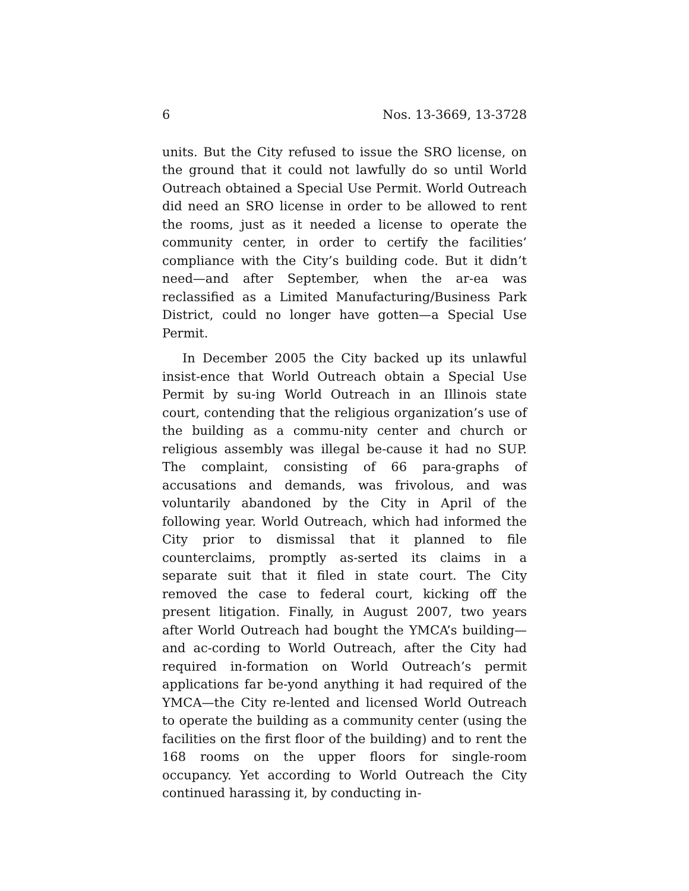6 Nos. 13-3669, 13-3728
units. But the City refused to issue the SRO license, on the ground that it could not lawfully do so until World Outreach obtained a Special Use Permit. World Outreach did need an SRO license in order to be allowed to rent the rooms, just as it needed a license to operate the community center, in order to certify the facilities’ compliance with the City’s building code. But it didn’t need—and after September, when the ar-ea was reclassified as a Limited Manufacturing/Business Park District, could no longer have gotten—a Special Use Permit.
In December 2005 the City backed up its unlawful insist-ence that World Outreach obtain a Special Use Permit by su-ing World Outreach in an Illinois state court, contending that the religious organization’s use of the building as a commu-nity center and church or religious assembly was illegal be-cause it had no SUP. The complaint, consisting of 66 para-graphs of accusations and demands, was frivolous, and was voluntarily abandoned by the City in April of the following year. World Outreach, which had informed the City prior to dismissal that it planned to file counterclaims, promptly as-serted its claims in a separate suit that it filed in state court. The City removed the case to federal court, kicking off the present litigation. Finally, in August 2007, two years after World Outreach had bought the YMCA’s building—and ac-cording to World Outreach, after the City had required in-formation on World Outreach’s permit applications far be-yond anything it had required of the YMCA—the City re-lented and licensed World Outreach to operate the building as a community center (using the facilities on the first floor of the building) and to rent the 168 rooms on the upper floors for single-room occupancy. Yet according to World Outreach the City continued harassing it, by conducting in-